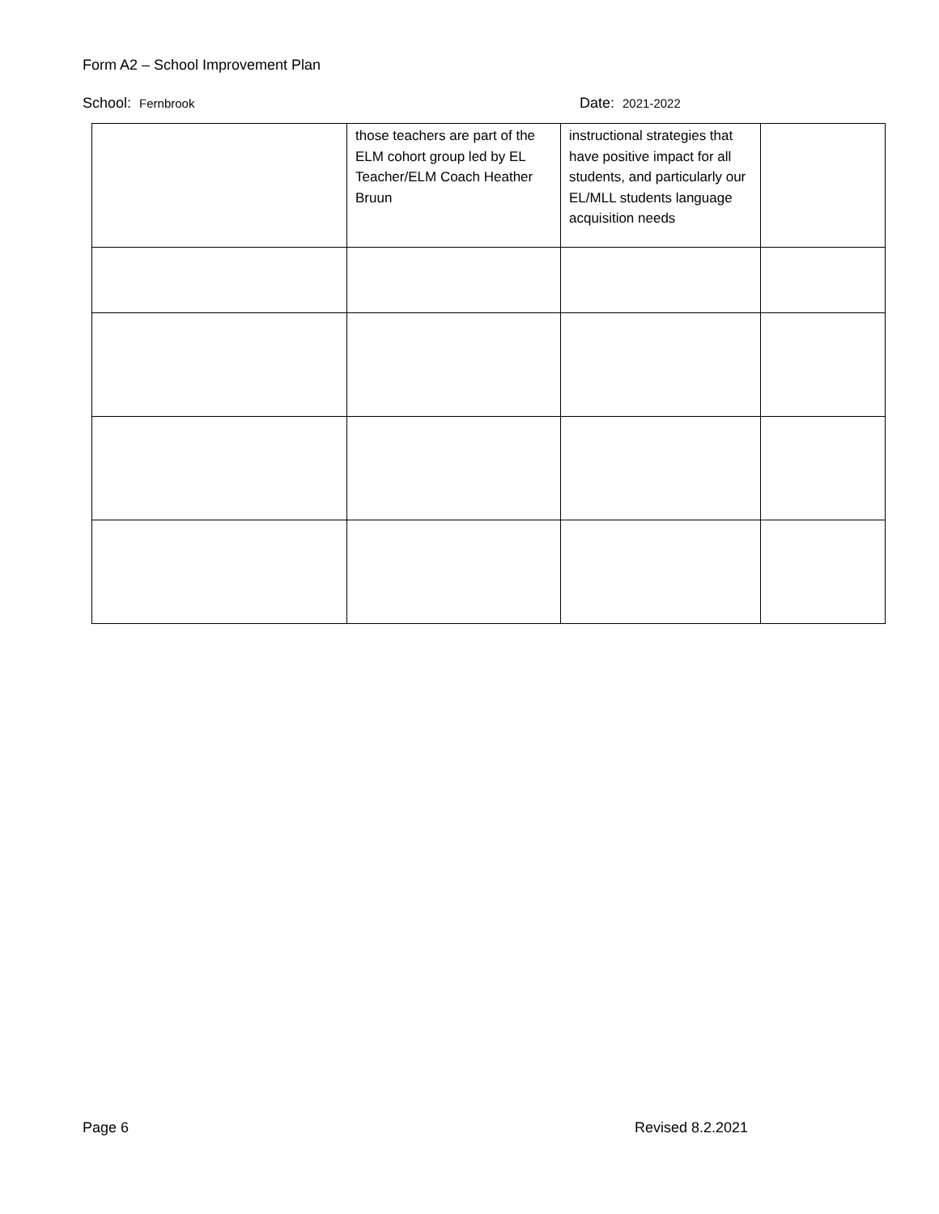Form A2 – School Improvement Plan
School: Fernbrook
Date: 2021-2022
| | those teachers are part of the ELM cohort group led by EL Teacher/ELM Coach Heather Bruun | instructional strategies that have positive impact for all students, and particularly our EL/MLL students language acquisition needs | |
Page 6 Revised 8.2.2021